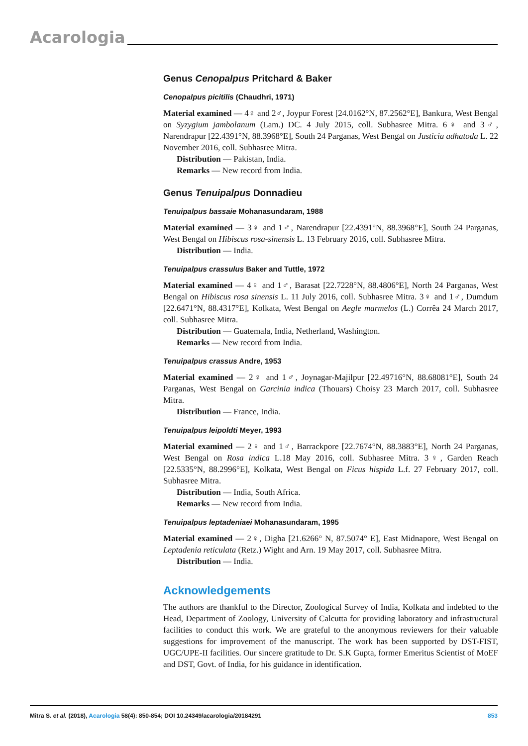Acarologia
Genus Cenopalpus Pritchard & Baker
Cenopalpus picitilis (Chaudhri, 1971)
Material examined — 4♀ and 2♂, Joypur Forest [24.0162°N, 87.2562°E], Bankura, West Bengal on Syzygium jambolanum (Lam.) DC. 4 July 2015, coll. Subhasree Mitra. 6♀ and 3♂, Narendrapur [22.4391°N, 88.3968°E], South 24 Parganas, West Bengal on Justicia adhatoda L. 22 November 2016, coll. Subhasree Mitra.
Distribution — Pakistan, India.
Remarks — New record from India.
Genus Tenuipalpus Donnadieu
Tenuipalpus bassaie Mohanasundaram, 1988
Material examined — 3♀ and 1♂, Narendrapur [22.4391°N, 88.3968°E], South 24 Parganas, West Bengal on Hibiscus rosa-sinensis L. 13 February 2016, coll. Subhasree Mitra.
Distribution — India.
Tenuipalpus crassulus Baker and Tuttle, 1972
Material examined — 4♀ and 1♂, Barasat [22.7228°N, 88.4806°E], North 24 Parganas, West Bengal on Hibiscus rosa sinensis L. 11 July 2016, coll. Subhasree Mitra. 3♀ and 1♂, Dumdum [22.6471°N, 88.4317°E], Kolkata, West Bengal on Aegle marmelos (L.) Corrêa 24 March 2017, coll. Subhasree Mitra.
Distribution — Guatemala, India, Netherland, Washington.
Remarks — New record from India.
Tenuipalpus crassus Andre, 1953
Material examined — 2♀ and 1♂, Joynagar-Majilpur [22.49716°N, 88.68081°E], South 24 Parganas, West Bengal on Garcinia indica (Thouars) Choisy 23 March 2017, coll. Subhasree Mitra.
Distribution — France, India.
Tenuipalpus leipoldti Meyer, 1993
Material examined — 2♀ and 1♂, Barrackpore [22.7674°N, 88.3883°E], North 24 Parganas, West Bengal on Rosa indica L.18 May 2016, coll. Subhasree Mitra. 3♀, Garden Reach [22.5335°N, 88.2996°E], Kolkata, West Bengal on Ficus hispida L.f. 27 February 2017, coll. Subhasree Mitra.
Distribution — India, South Africa.
Remarks — New record from India.
Tenuipalpus leptadeniaei Mohanasundaram, 1995
Material examined — 2♀, Digha [21.6266° N, 87.5074° E], East Midnapore, West Bengal on Leptadenia reticulata (Retz.) Wight and Arn. 19 May 2017, coll. Subhasree Mitra.
Distribution — India.
Acknowledgements
The authors are thankful to the Director, Zoological Survey of India, Kolkata and indebted to the Head, Department of Zoology, University of Calcutta for providing laboratory and infrastructural facilities to conduct this work. We are grateful to the anonymous reviewers for their valuable suggestions for improvement of the manuscript. The work has been supported by DST-FIST, UGC/UPE-II facilities. Our sincere gratitude to Dr. S.K Gupta, former Emeritus Scientist of MoEF and DST, Govt. of India, for his guidance in identification.
Mitra S. et al. (2018), Acarologia 58(4): 850-854; DOI 10.24349/acarologia/20184291 853